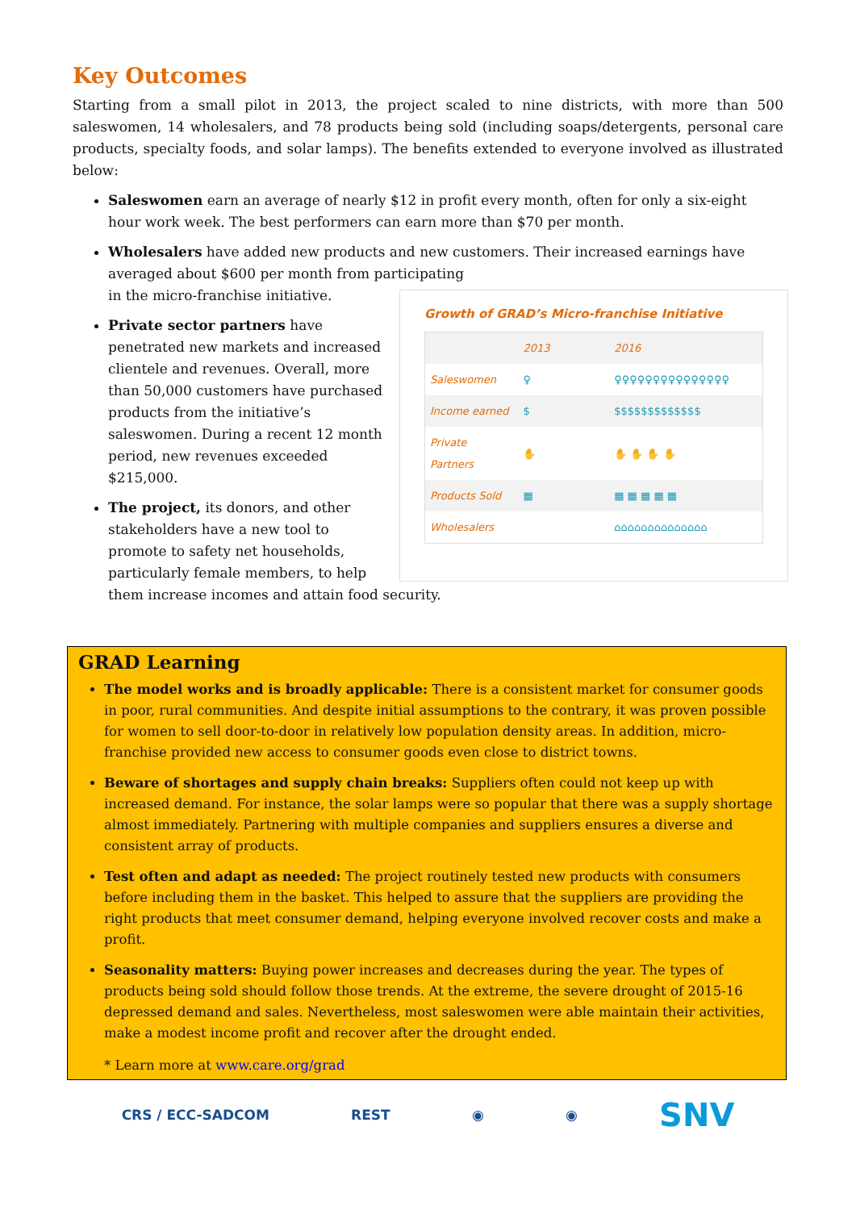Key Outcomes
Starting from a small pilot in 2013, the project scaled to nine districts, with more than 500 saleswomen, 14 wholesalers, and 78 products being sold (including soaps/detergents, personal care products, specialty foods, and solar lamps). The benefits extended to everyone involved as illustrated below:
Saleswomen earn an average of nearly $12 in profit every month, often for only a six-eight hour work week. The best performers can earn more than $70 per month.
Wholesalers have added new products and new customers. Their increased earnings have averaged about $600 per month from participating
Growth of GRAD’s Micro-franchise Initiative
| | 2013 | 2016 |
| Saleswomen | ♀ | ♀♀♀♀♀♀♀♀♀♀♀♀♀♀♀ |
| Income earned | $ | $$$$$$$$$$$$$ |
| Private Partners | ✋ | ✋ ✋ ✋ ✋ |
| Products Sold | ▦ | ▦ ▦ ▦ ▦ ▦ |
| Wholesalers | | ⌂⌂⌂⌂⌂⌂⌂⌂⌂⌂⌂⌂⌂⌂ |
in the micro-franchise initiative.
Private sector partners have penetrated new markets and increased clientele and revenues. Overall, more than 50,000 customers have purchased products from the initiative’s saleswomen. During a recent 12 month period, new revenues exceeded $215,000.
The project, its donors, and other stakeholders have a new tool to promote to safety net households, particularly female members, to help them increase incomes and attain food security.
GRAD Learning
The model works and is broadly applicable: There is a consistent market for consumer goods in poor, rural communities. And despite initial assumptions to the contrary, it was proven possible for women to sell door-to-door in relatively low population density areas. In addition, micro-franchise provided new access to consumer goods even close to district towns.
Beware of shortages and supply chain breaks: Suppliers often could not keep up with increased demand. For instance, the solar lamps were so popular that there was a supply shortage almost immediately. Partnering with multiple companies and suppliers ensures a diverse and consistent array of products.
Test often and adapt as needed: The project routinely tested new products with consumers before including them in the basket. This helped to assure that the suppliers are providing the right products that meet consumer demand, helping everyone involved recover costs and make a profit.
Seasonality matters: Buying power increases and decreases during the year. The types of products being sold should follow those trends. At the extreme, the severe drought of 2015-16 depressed demand and sales. Nevertheless, most saleswomen were able maintain their activities, make a modest income profit and recover after the drought ended.
* Learn more at www.care.org/grad
CRS / ECC-SADCOM REST ◉ ◉ SNV